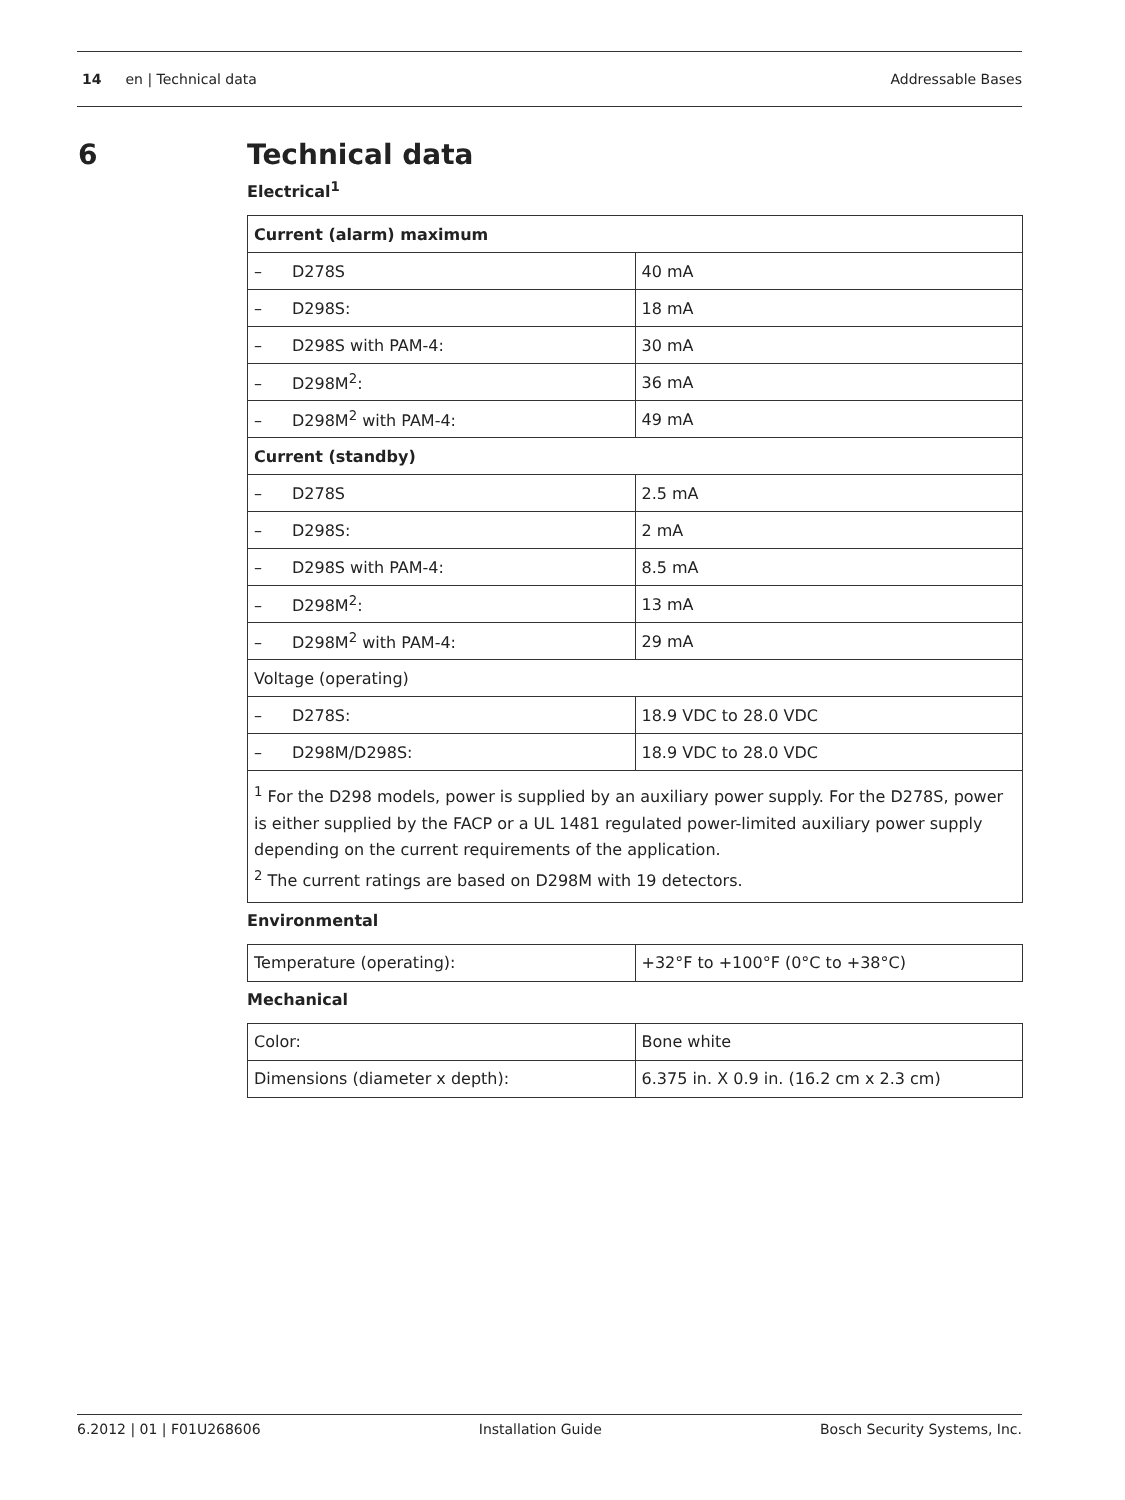14 en | Technical data Addressable Bases
6
Technical data
Electrical<sup>1</sup>
| Current (alarm) maximum | |
| – D278S | 40 mA |
| – D298S: | 18 mA |
| – D298S with PAM-4: | 30 mA |
| – D298M<sup>2</sup>: | 36 mA |
| – D298M<sup>2</sup> with PAM-4: | 49 mA |
| Current (standby) | |
| – D278S | 2.5 mA |
| – D298S: | 2 mA |
| – D298S with PAM-4: | 8.5 mA |
| – D298M<sup>2</sup>: | 13 mA |
| – D298M<sup>2</sup> with PAM-4: | 29 mA |
| Voltage (operating) | |
| – D278S: | 18.9 VDC to 28.0 VDC |
| – D298M/D298S: | 18.9 VDC to 28.0 VDC |
| <sup>1</sup> For the D298 models, power is supplied by an auxiliary power supply. For the D278S, power is either supplied by the FACP or a UL 1481 regulated power-limited auxiliary power supply depending on the current requirements of the application. <sup>2</sup> The current ratings are based on D298M with 19 detectors. | |
Environmental
| Temperature (operating): | +32°F to +100°F (0°C to +38°C) |
Mechanical
| Color: | Bone white |
| Dimensions (diameter x depth): | 6.375 in. X 0.9 in. (16.2 cm x 2.3 cm) |
6.2012 | 01 | F01U268606 Installation Guide Bosch Security Systems, Inc.